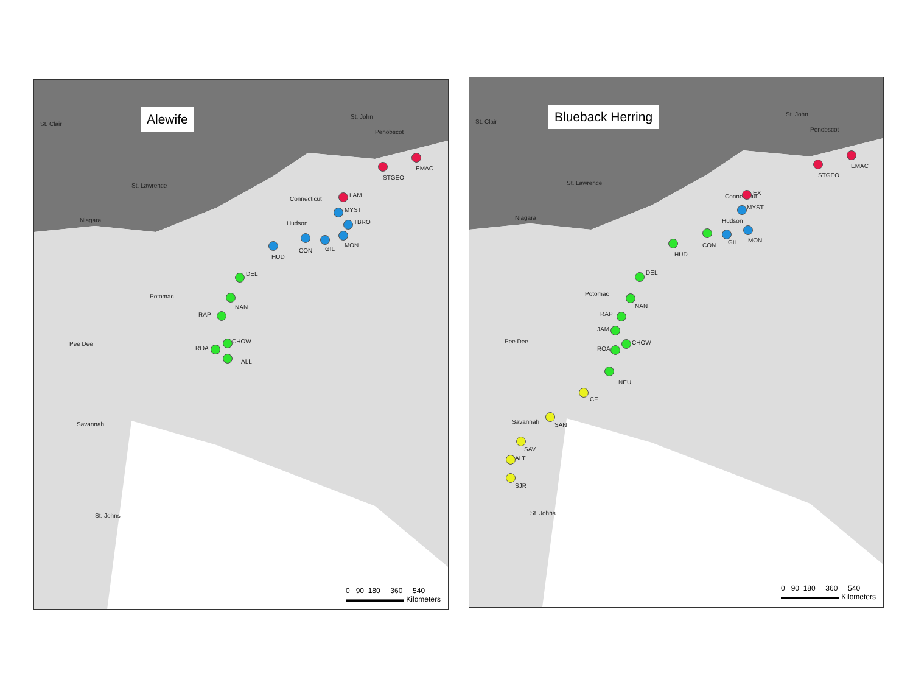Alewife
St. Clair
St. Lawrence
Niagara
Potomac
Pee Dee
Savannah
St. Johns
Hudson
Connecticut
St. John
Penobscot
STGEO
EMAC
LAM
MYST
TBRO
MON
GIL
CON
HUD
DEL
NAN
RAP
CHOW
ROA
ALL
0 90 180 360 540
▬▬▬▬▬▬▬▬ Kilometers
Blueback Herring
St. Clair
St. Lawrence
Niagara
Potomac
Pee Dee
Savannah
St. Johns
Hudson
Connecticut
St. John
Penobscot
STGEO
EMAC
EX
MYST
MON
GIL
CON
HUD
DEL
NAN
RAP
JAM
CHOW
ROA
NEU
CF
SAN
SAV
ALT
SJR
0 90 180 360 540
▬▬▬▬▬▬▬▬ Kilometers